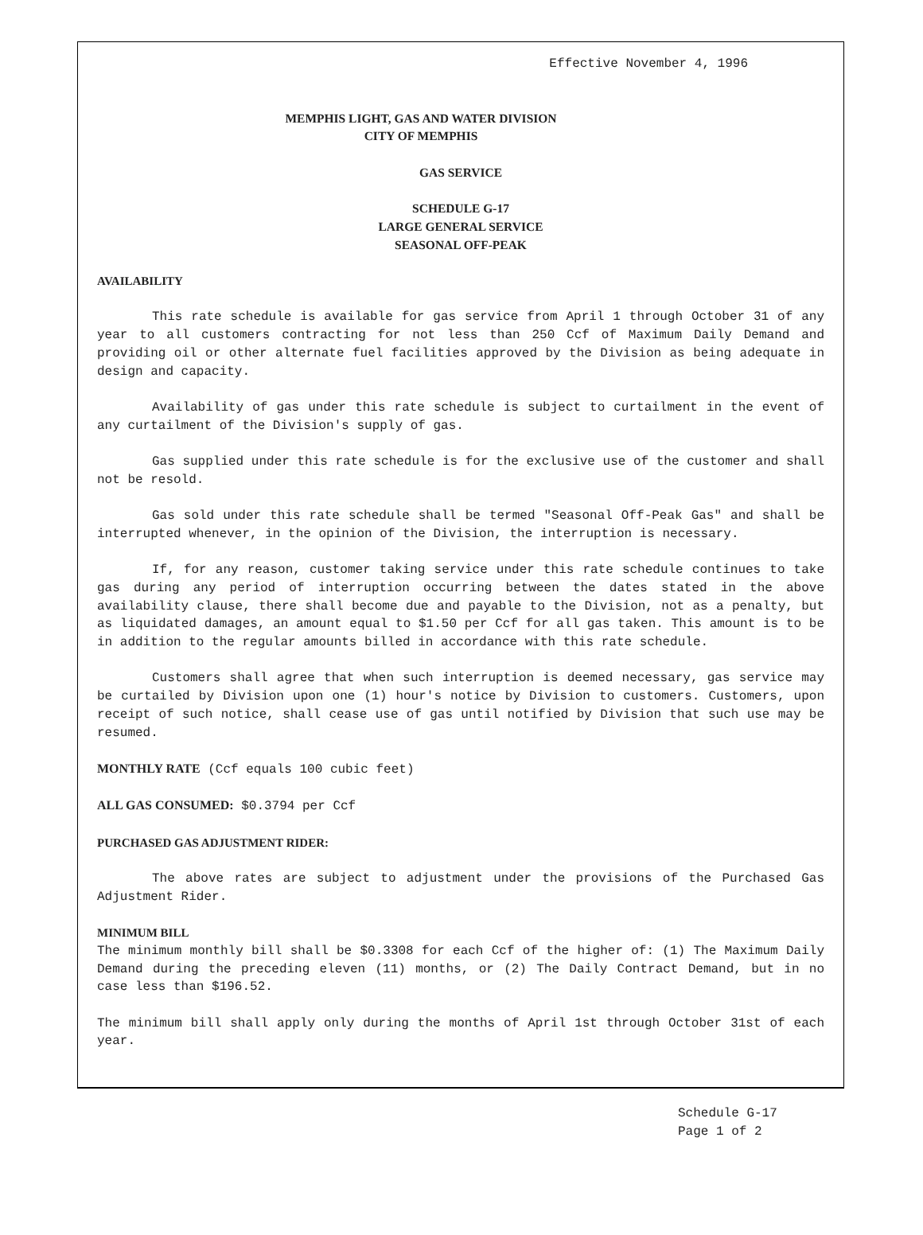Effective November 4, 1996
MEMPHIS LIGHT, GAS AND WATER DIVISION
CITY OF MEMPHIS
GAS SERVICE
SCHEDULE G-17
LARGE GENERAL SERVICE
SEASONAL OFF-PEAK
AVAILABILITY
This rate schedule is available for gas service from April 1 through October 31 of any year to all customers contracting for not less than 250 Ccf of Maximum Daily Demand and providing oil or other alternate fuel facilities approved by the Division as being adequate in design and capacity.
Availability of gas under this rate schedule is subject to curtailment in the event of any curtailment of the Division's supply of gas.
Gas supplied under this rate schedule is for the exclusive use of the customer and shall not be resold.
Gas sold under this rate schedule shall be termed "Seasonal Off-Peak Gas" and shall be interrupted whenever, in the opinion of the Division, the interruption is necessary.
If, for any reason, customer taking service under this rate schedule continues to take gas during any period of interruption occurring between the dates stated in the above availability clause, there shall become due and payable to the Division, not as a penalty, but as liquidated damages, an amount equal to $1.50 per Ccf for all gas taken. This amount is to be in addition to the regular amounts billed in accordance with this rate schedule.
Customers shall agree that when such interruption is deemed necessary, gas service may be curtailed by Division upon one (1) hour's notice by Division to customers. Customers, upon receipt of such notice, shall cease use of gas until notified by Division that such use may be resumed.
MONTHLY RATE (Ccf equals 100 cubic feet)
ALL GAS CONSUMED: $0.3794 per Ccf
PURCHASED GAS ADJUSTMENT RIDER:
The above rates are subject to adjustment under the provisions of the Purchased Gas Adjustment Rider.
MINIMUM BILL
The minimum monthly bill shall be $0.3308 for each Ccf of the higher of: (1) The Maximum Daily Demand during the preceding eleven (11) months, or (2) The Daily Contract Demand, but in no case less than $196.52.
The minimum bill shall apply only during the months of April 1st through October 31st of each year.
Schedule G-17
Page 1 of 2